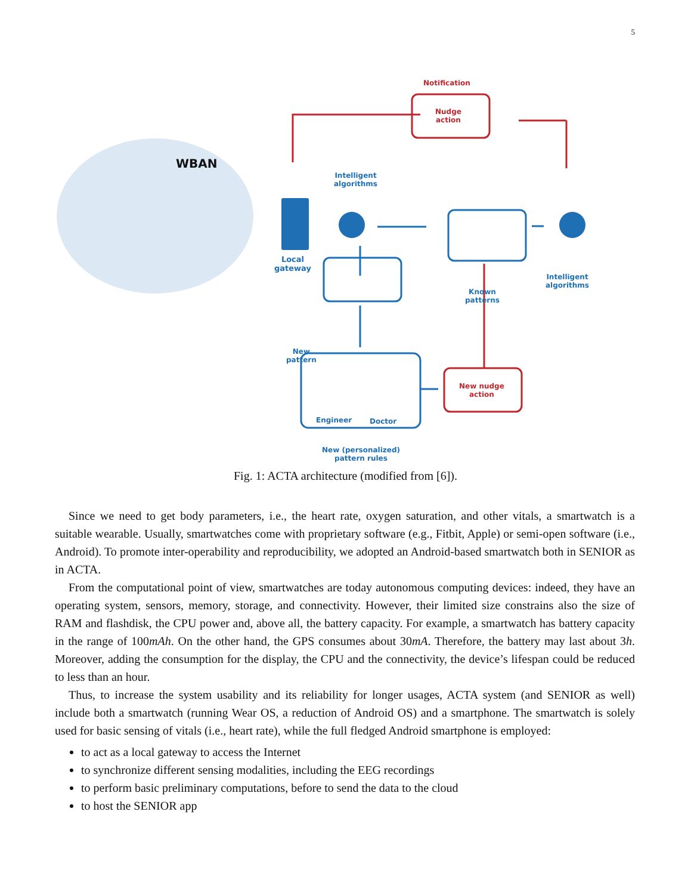5
WBAN
Notification
Nudge
action
Intelligent
algorithms
Local
gateway
Known
patterns
Intelligent
algorithms
New
pattern
Engineer Doctor
New nudge
action
New (personalized)
pattern rules
Fig. 1: ACTA architecture (modified from [6]).
Since we need to get body parameters, i.e., the heart rate, oxygen saturation, and other vitals, a smartwatch is a suitable wearable. Usually, smartwatches come with proprietary software (e.g., Fitbit, Apple) or semi-open software (i.e., Android). To promote inter-operability and reproducibility, we adopted an Android-based smartwatch both in SENIOR as in ACTA.
From the computational point of view, smartwatches are today autonomous computing devices: indeed, they have an operating system, sensors, memory, storage, and connectivity. However, their limited size constrains also the size of RAM and flashdisk, the CPU power and, above all, the battery capacity. For example, a smartwatch has battery capacity in the range of 100mAh. On the other hand, the GPS consumes about 30mA. Therefore, the battery may last about 3h. Moreover, adding the consumption for the display, the CPU and the connectivity, the device’s lifespan could be reduced to less than an hour.
Thus, to increase the system usability and its reliability for longer usages, ACTA system (and SENIOR as well) include both a smartwatch (running Wear OS, a reduction of Android OS) and a smartphone. The smartwatch is solely used for basic sensing of vitals (i.e., heart rate), while the full fledged Android smartphone is employed:
to act as a local gateway to access the Internet
to synchronize different sensing modalities, including the EEG recordings
to perform basic preliminary computations, before to send the data to the cloud
to host the SENIOR app